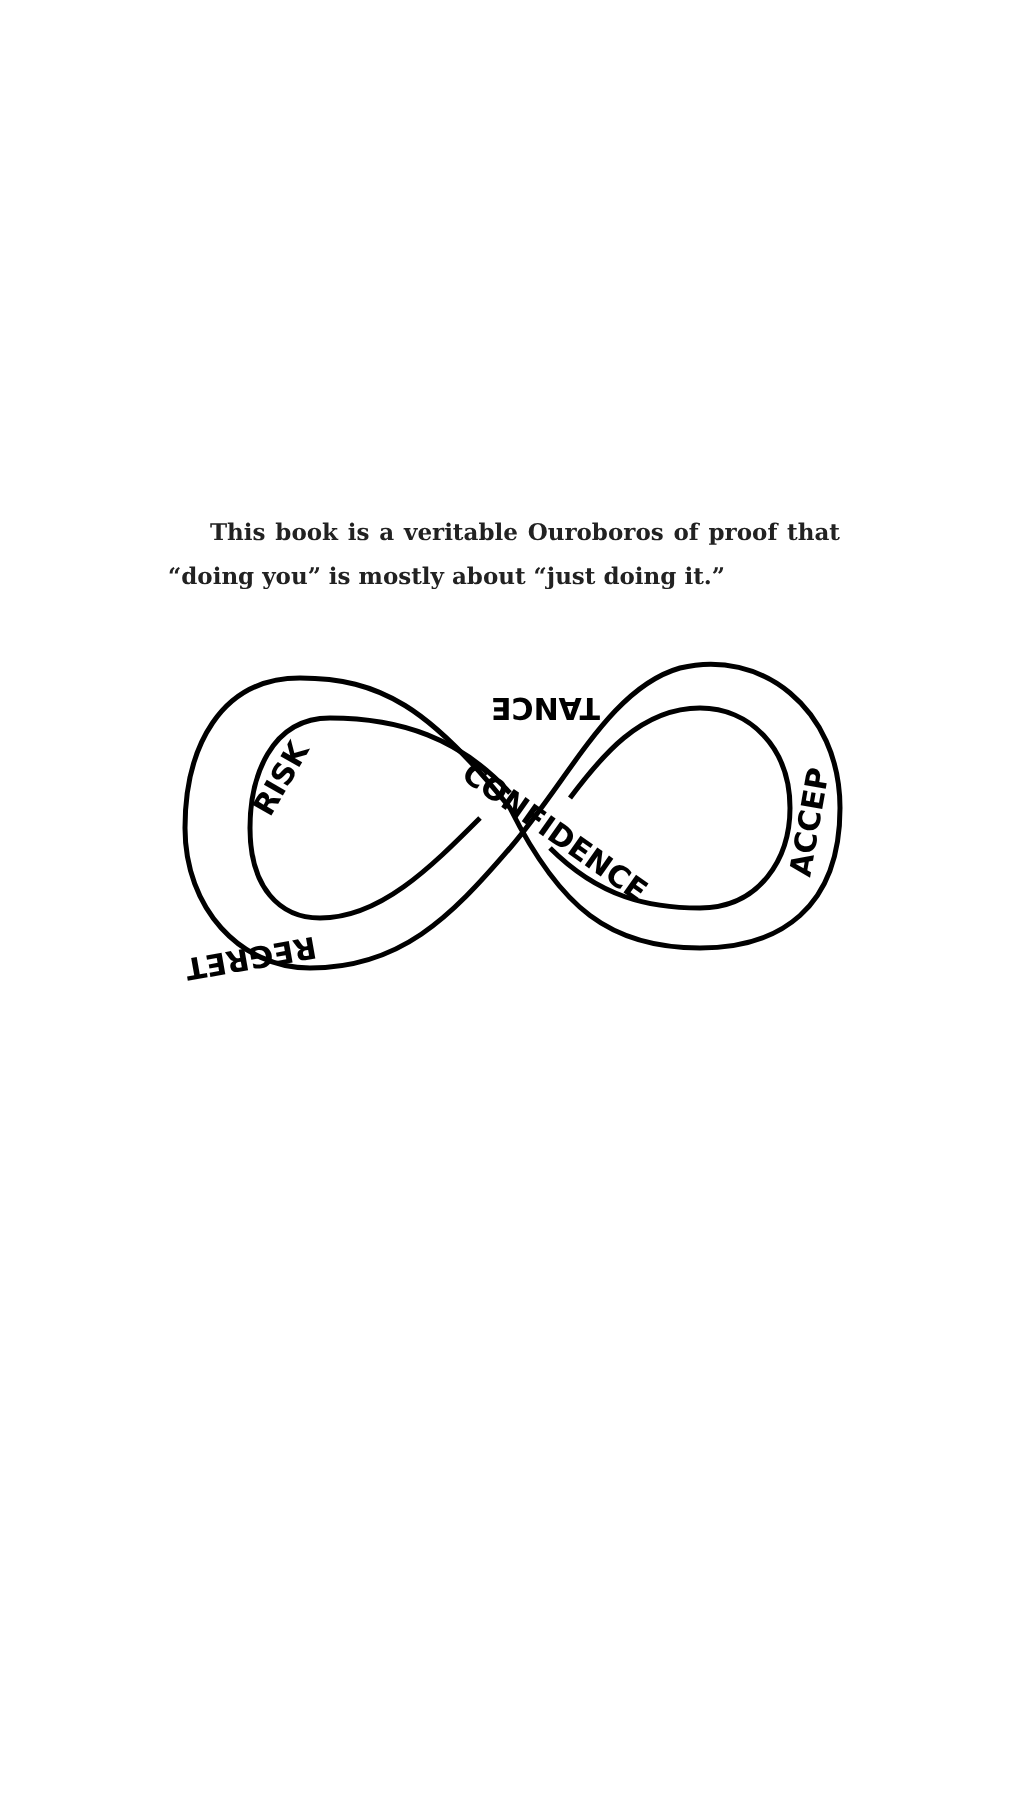This book is a veritable Ouroboros of proof that “doing you” is mostly about “just doing it.”
RISK
CONFIDENCE
TANCE
ACCEP
REGRET